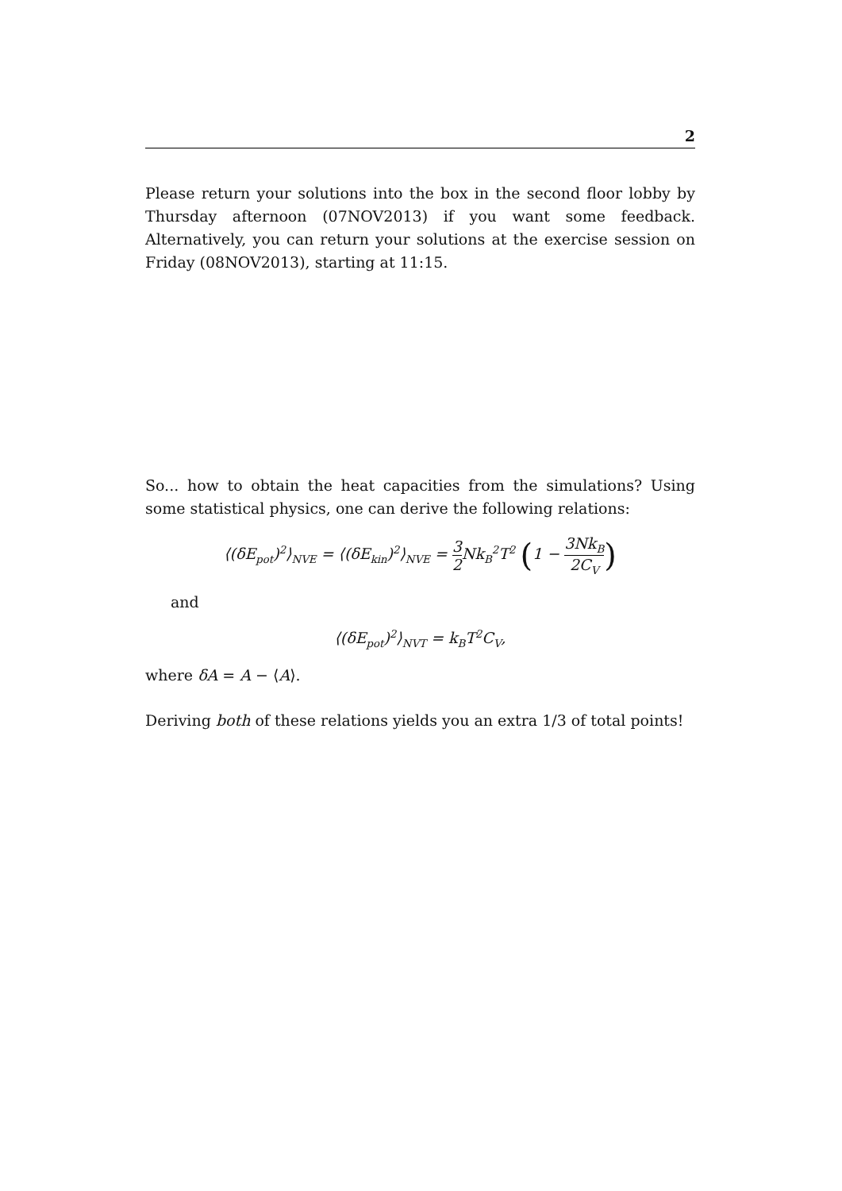2
Please return your solutions into the box in the second floor lobby by Thursday afternoon (07NOV2013) if you want some feedback. Alternatively, you can return your solutions at the exercise session on Friday (08NOV2013), starting at 11:15.
So... how to obtain the heat capacities from the simulations? Using some statistical physics, one can derive the following relations:
⟨(δE<sub>pot</sub>)<sup>2</sup>⟩<sub>NVE</sub> = ⟨(δE<sub>kin</sub>)<sup>2</sup>⟩<sub>NVE</sub> = 3 2 Nk<sub>B</sub><sup>2</sup>T<sup>2</sup> (1 − 3Nk<sub>B</sub> 2C<sub>V</sub>)
and
⟨(δE<sub>pot</sub>)<sup>2</sup>⟩<sub>NVT</sub> = k<sub>B</sub>T<sup>2</sup>C<sub>V</sub>,
where δA = A − ⟨A⟩.
Deriving both of these relations yields you an extra 1/3 of total points!